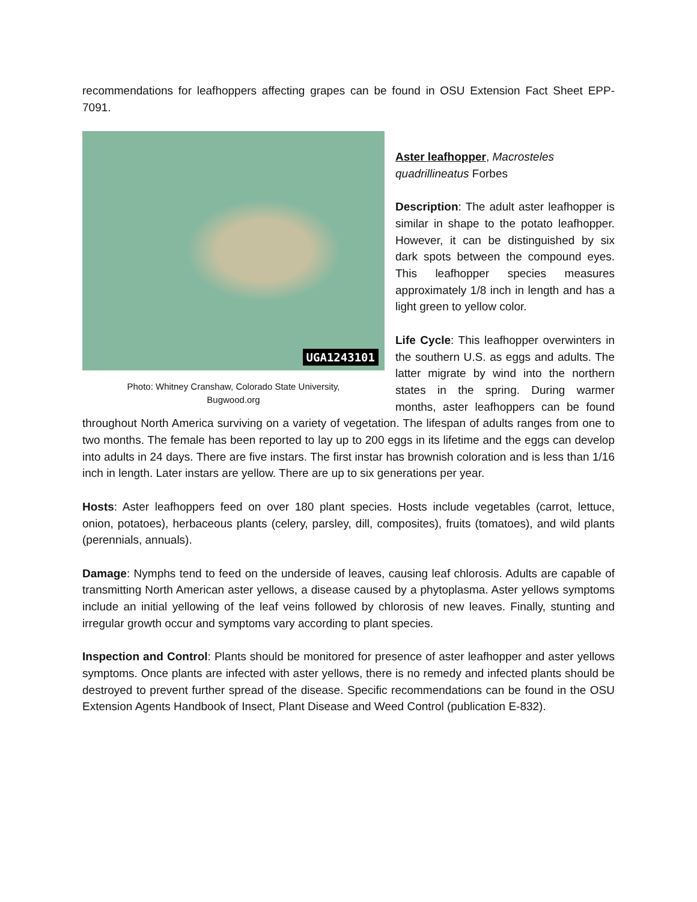recommendations for leafhoppers affecting grapes can be found in OSU Extension Fact Sheet EPP-7091.
UGA1243101
Photo: Whitney Cranshaw, Colorado State University,
Bugwood.org
Aster leafhopper, Macrosteles quadrillineatus Forbes
Description: The adult aster leafhopper is similar in shape to the potato leafhopper. However, it can be distinguished by six dark spots between the compound eyes. This leafhopper species measures approximately 1/8 inch in length and has a light green to yellow color.
Life Cycle: This leafhopper overwinters in the southern U.S. as eggs and adults. The latter migrate by wind into the northern states in the spring. During warmer months, aster leafhoppers can be found throughout North America surviving on a variety of vegetation. The lifespan of adults ranges from one to two months. The female has been reported to lay up to 200 eggs in its lifetime and the eggs can develop into adults in 24 days. There are five instars. The first instar has brownish coloration and is less than 1/16 inch in length. Later instars are yellow. There are up to six generations per year.
Hosts: Aster leafhoppers feed on over 180 plant species. Hosts include vegetables (carrot, lettuce, onion, potatoes), herbaceous plants (celery, parsley, dill, composites), fruits (tomatoes), and wild plants (perennials, annuals).
Damage: Nymphs tend to feed on the underside of leaves, causing leaf chlorosis. Adults are capable of transmitting North American aster yellows, a disease caused by a phytoplasma. Aster yellows symptoms include an initial yellowing of the leaf veins followed by chlorosis of new leaves. Finally, stunting and irregular growth occur and symptoms vary according to plant species.
Inspection and Control: Plants should be monitored for presence of aster leafhopper and aster yellows symptoms. Once plants are infected with aster yellows, there is no remedy and infected plants should be destroyed to prevent further spread of the disease. Specific recommendations can be found in the OSU Extension Agents Handbook of Insect, Plant Disease and Weed Control (publication E-832).